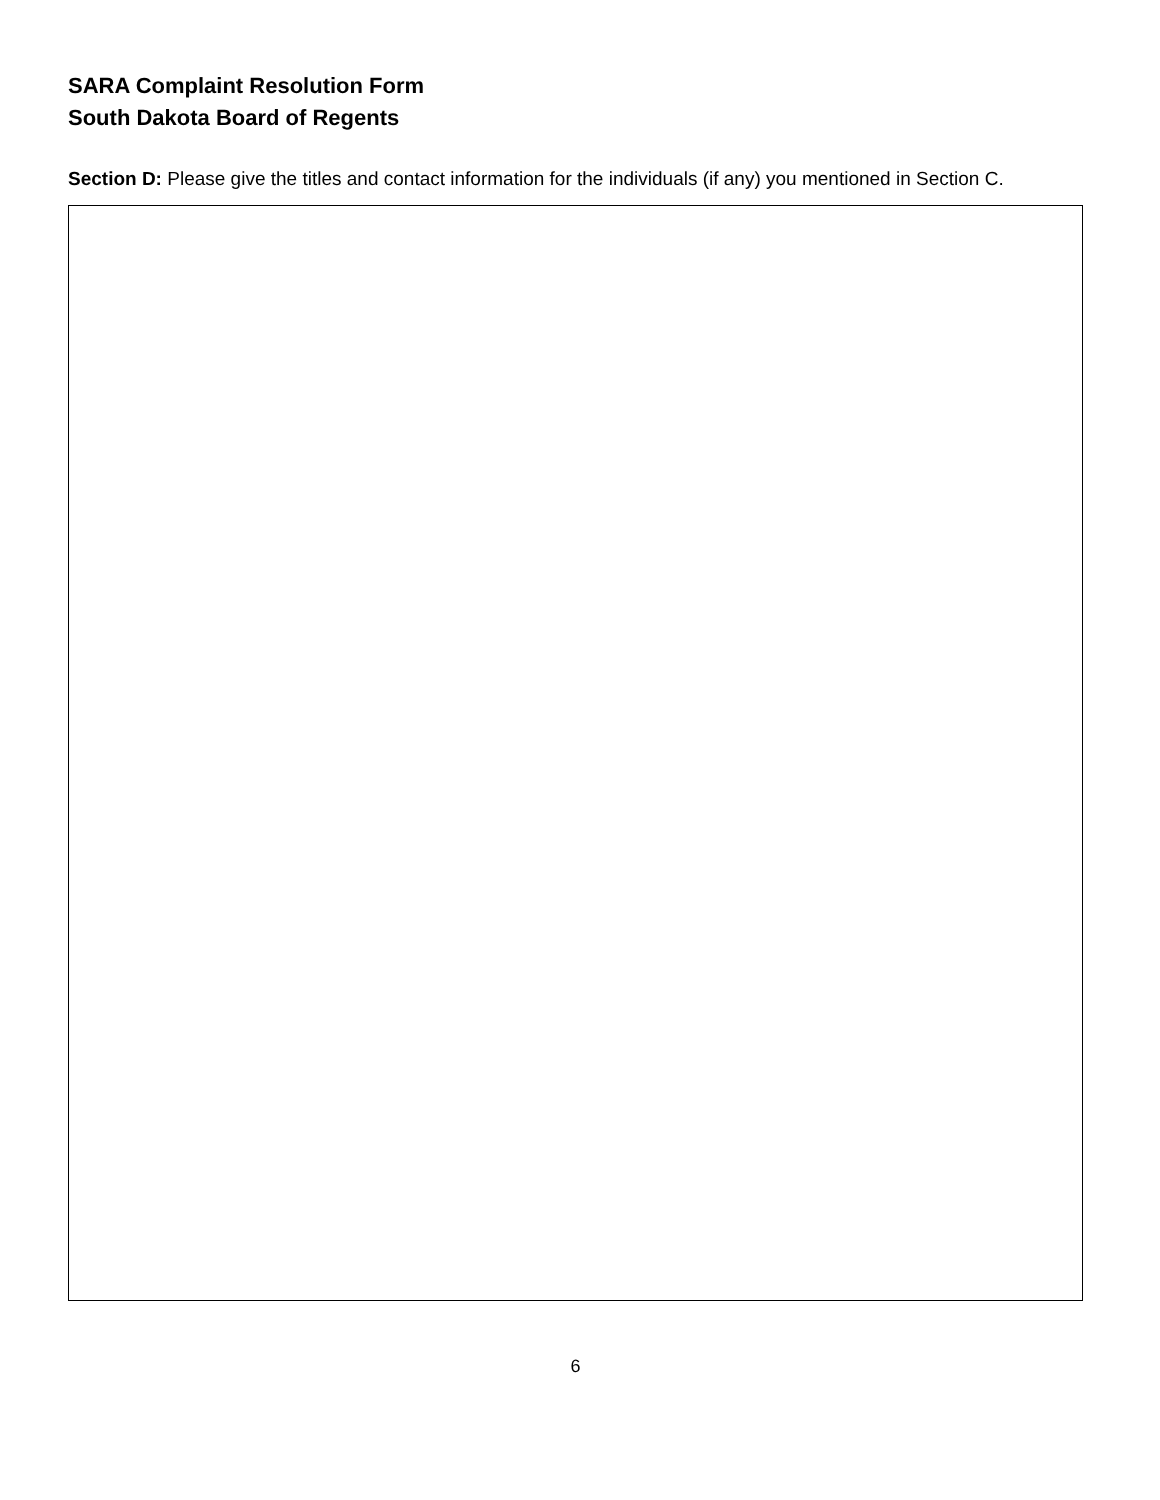SARA Complaint Resolution Form
South Dakota Board of Regents
Section D: Please give the titles and contact information for the individuals (if any) you mentioned in Section C.
6